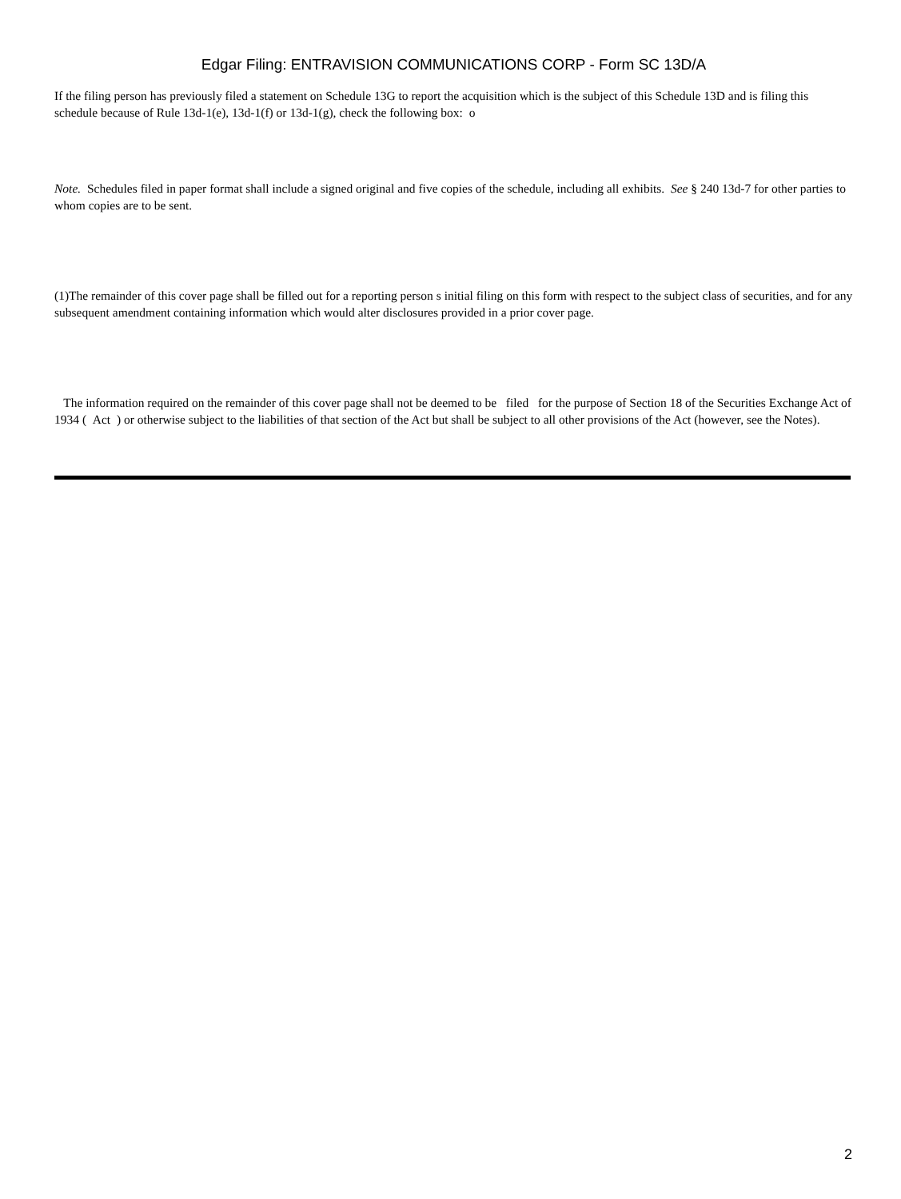Edgar Filing: ENTRAVISION COMMUNICATIONS CORP - Form SC 13D/A
If the filing person has previously filed a statement on Schedule 13G to report the acquisition which is the subject of this Schedule 13D and is filing this schedule because of Rule 13d-1(e), 13d-1(f) or 13d-1(g), check the following box: o
Note. Schedules filed in paper format shall include a signed original and five copies of the schedule, including all exhibits. See § 240 13d-7 for other parties to whom copies are to be sent.
(1)The remainder of this cover page shall be filled out for a reporting person s initial filing on this form with respect to the subject class of securities, and for any subsequent amendment containing information which would alter disclosures provided in a prior cover page.
The information required on the remainder of this cover page shall not be deemed to be filed for the purpose of Section 18 of the Securities Exchange Act of 1934 ( Act ) or otherwise subject to the liabilities of that section of the Act but shall be subject to all other provisions of the Act (however, see the Notes).
2